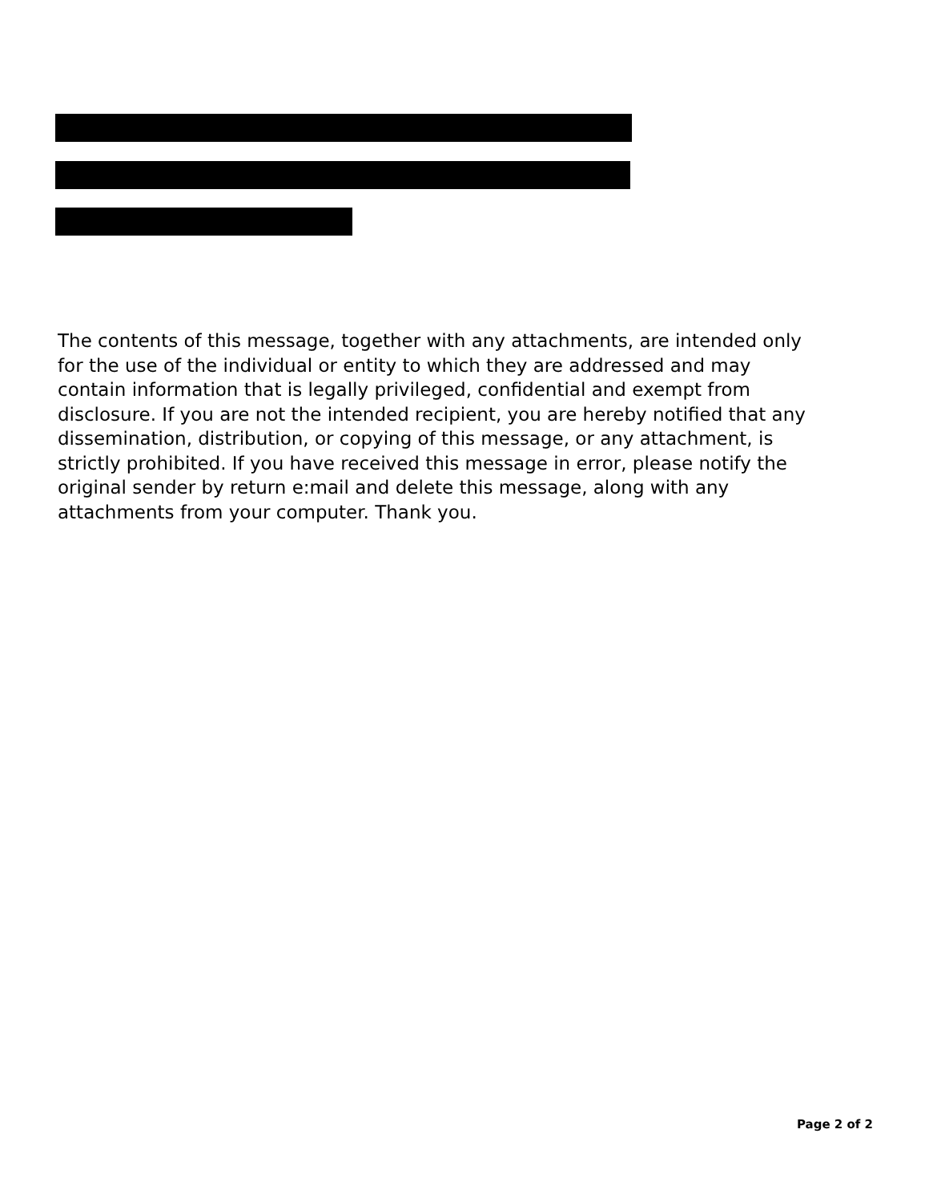The contents of this message, together with any attachments, are intended only for the use of the individual or entity to which they are addressed and may contain information that is legally privileged, confidential and exempt from disclosure. If you are not the intended recipient, you are hereby notified that any dissemination, distribution, or copying of this message, or any attachment, is strictly prohibited. If you have received this message in error, please notify the original sender by return e:mail and delete this message, along with any attachments from your computer. Thank you.
Page 2 of 2